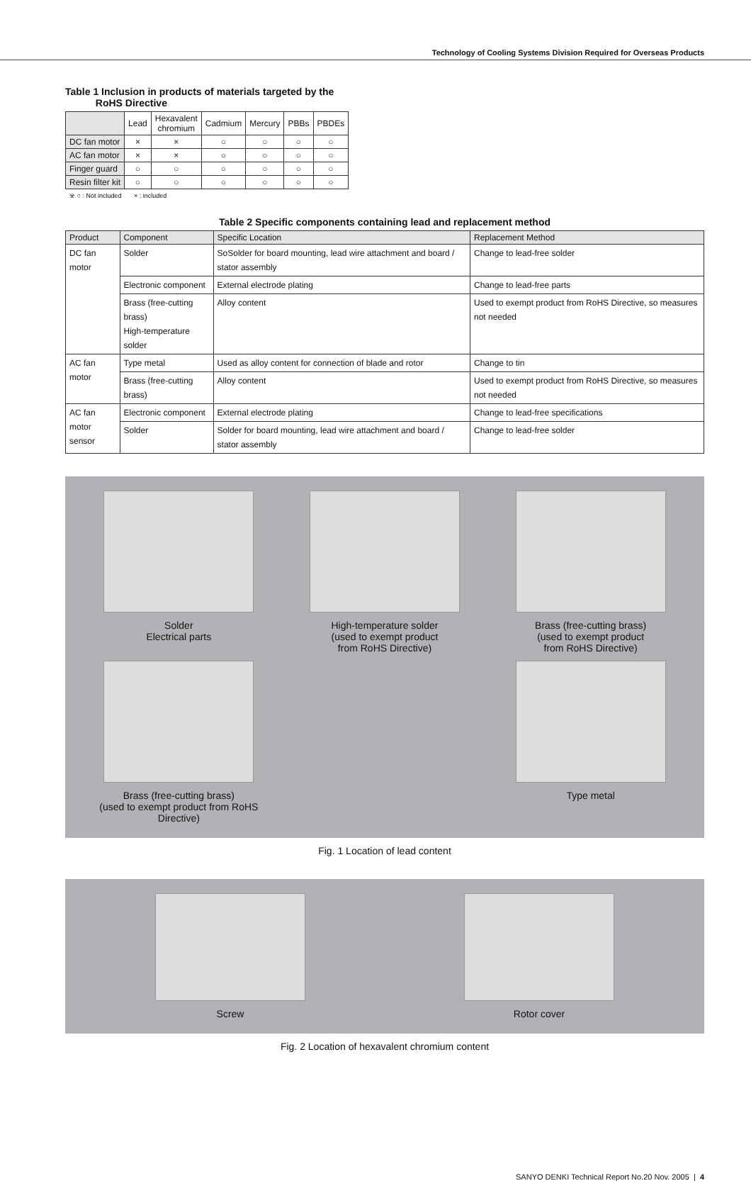Technology of Cooling Systems Division Required for Overseas Products
Table 1 Inclusion in products of materials targeted by the
RoHS Directive
| | Lead | Hexavalent chromium | Cadmium | Mercury | PBBs | PBDEs |
| DC fan motor | × | × | ○ | ○ | ○ | ○ |
| AC fan motor | × | × | ○ | ○ | ○ | ○ |
| Finger guard | ○ | ○ | ○ | ○ | ○ | ○ |
| Resin filter kit | ○ | ○ | ○ | ○ | ○ | ○ |
※ ○ : Not included × : included
Table 2 Specific components containing lead and replacement method
| Product | Component | Specific Location | Replacement Method |
| --- | --- | --- | --- |
| DC fan motor | Solder | SoSolder for board mounting, lead wire attachment and board / stator assembly | Change to lead-free solder |
| | Electronic component | External electrode plating | Change to lead-free parts |
| | Brass (free-cutting brass) High-temperature solder | Alloy content | Used to exempt product from RoHS Directive, so measures not needed |
| AC fan motor | Type metal | Used as alloy content for connection of blade and rotor | Change to tin |
| | Brass (free-cutting brass) | Alloy content | Used to exempt product from RoHS Directive, so measures not needed |
| AC fan motor sensor | Electronic component | External electrode plating | Change to lead-free specifications |
| | Solder | Solder for board mounting, lead wire attachment and board / stator assembly | Change to lead-free solder |
Solder
Electrical parts
High-temperature solder
(used to exempt product
from RoHS Directive)
Brass (free-cutting brass)
(used to exempt product
from RoHS Directive)
Brass (free-cutting brass)
(used to exempt product from RoHS Directive)
Type metal
Fig. 1 Location of lead content
Screw
Rotor cover
Fig. 2 Location of hexavalent chromium content
SANYO DENKI Technical Report No.20 Nov. 2005 | 4